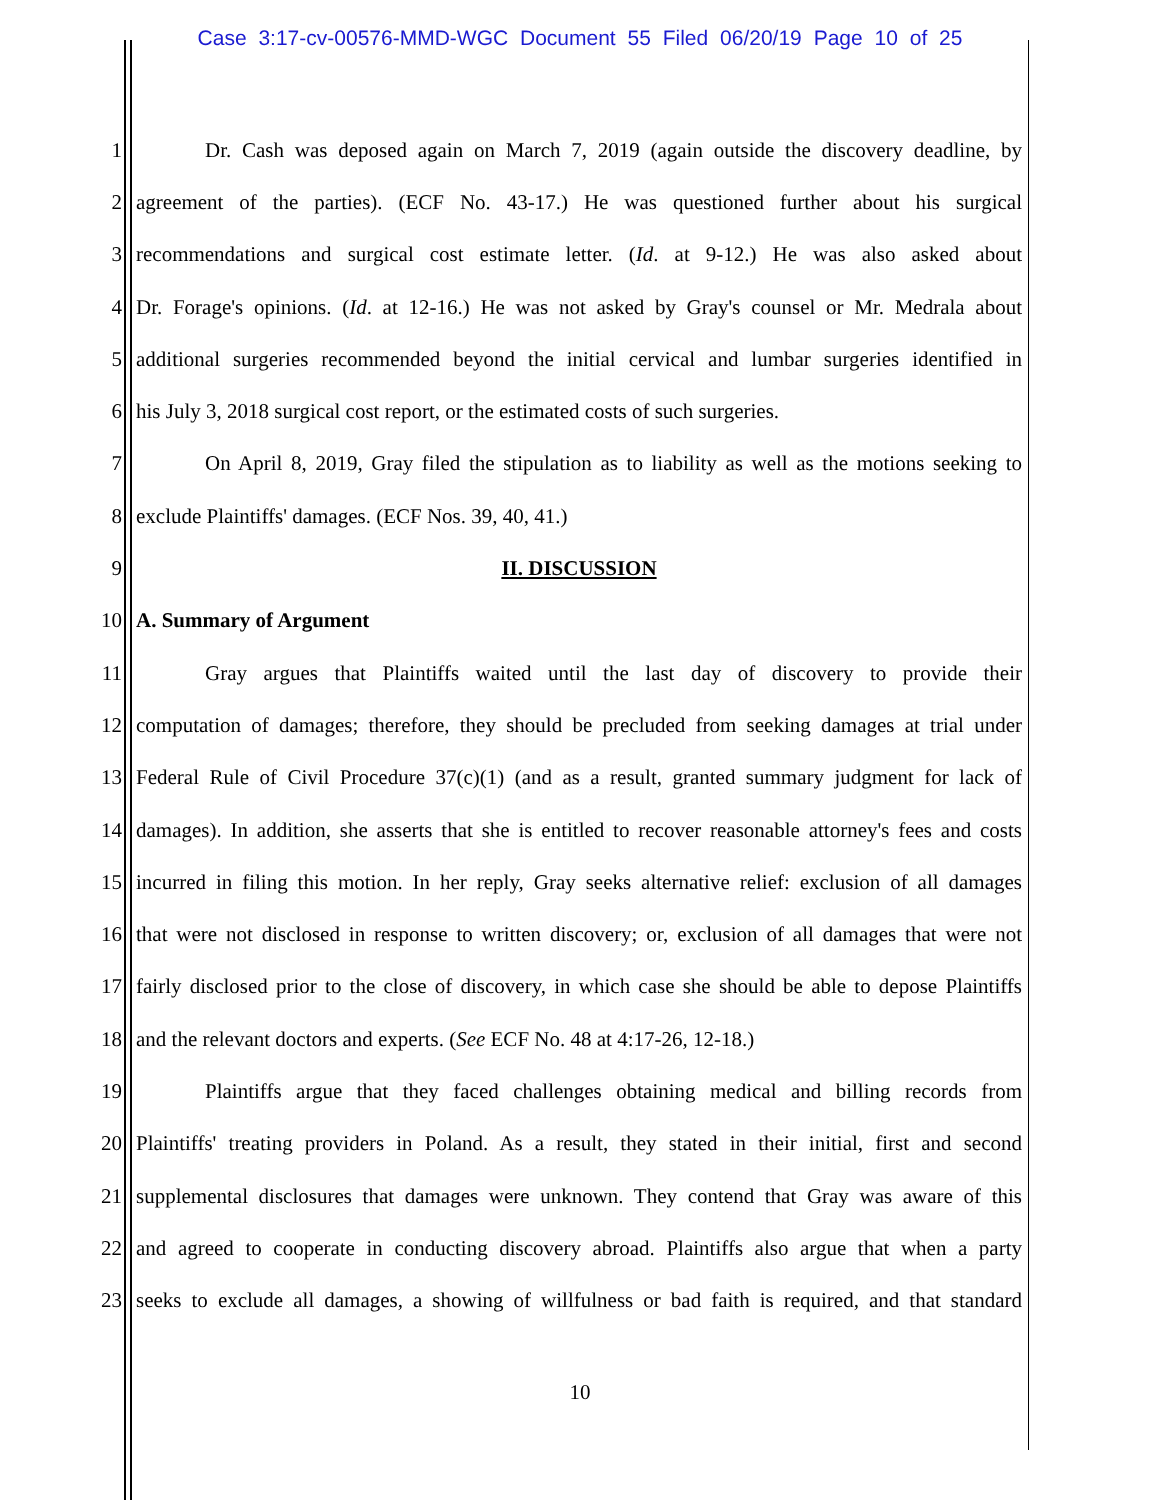Case 3:17-cv-00576-MMD-WGC Document 55 Filed 06/20/19 Page 10 of 25
1 Dr. Cash was deposed again on March 7, 2019 (again outside the discovery deadline, by
2 agreement of the parties). (ECF No. 43-17.) He was questioned further about his surgical
3 recommendations and surgical cost estimate letter. (Id. at 9-12.) He was also asked about
4 Dr. Forage's opinions. (Id. at 12-16.) He was not asked by Gray's counsel or Mr. Medrala about
5 additional surgeries recommended beyond the initial cervical and lumbar surgeries identified in
6 his July 3, 2018 surgical cost report, or the estimated costs of such surgeries.
7 On April 8, 2019, Gray filed the stipulation as to liability as well as the motions seeking to
8 exclude Plaintiffs' damages. (ECF Nos. 39, 40, 41.)
9 II. DISCUSSION
10 A. Summary of Argument
11 Gray argues that Plaintiffs waited until the last day of discovery to provide their
12 computation of damages; therefore, they should be precluded from seeking damages at trial under
13 Federal Rule of Civil Procedure 37(c)(1) (and as a result, granted summary judgment for lack of
14 damages). In addition, she asserts that she is entitled to recover reasonable attorney's fees and costs
15 incurred in filing this motion. In her reply, Gray seeks alternative relief: exclusion of all damages
16 that were not disclosed in response to written discovery; or, exclusion of all damages that were not
17 fairly disclosed prior to the close of discovery, in which case she should be able to depose Plaintiffs
18 and the relevant doctors and experts. (See ECF No. 48 at 4:17-26, 12-18.)
19 Plaintiffs argue that they faced challenges obtaining medical and billing records from
20 Plaintiffs' treating providers in Poland. As a result, they stated in their initial, first and second
21 supplemental disclosures that damages were unknown. They contend that Gray was aware of this
22 and agreed to cooperate in conducting discovery abroad. Plaintiffs also argue that when a party
23 seeks to exclude all damages, a showing of willfulness or bad faith is required, and that standard
10